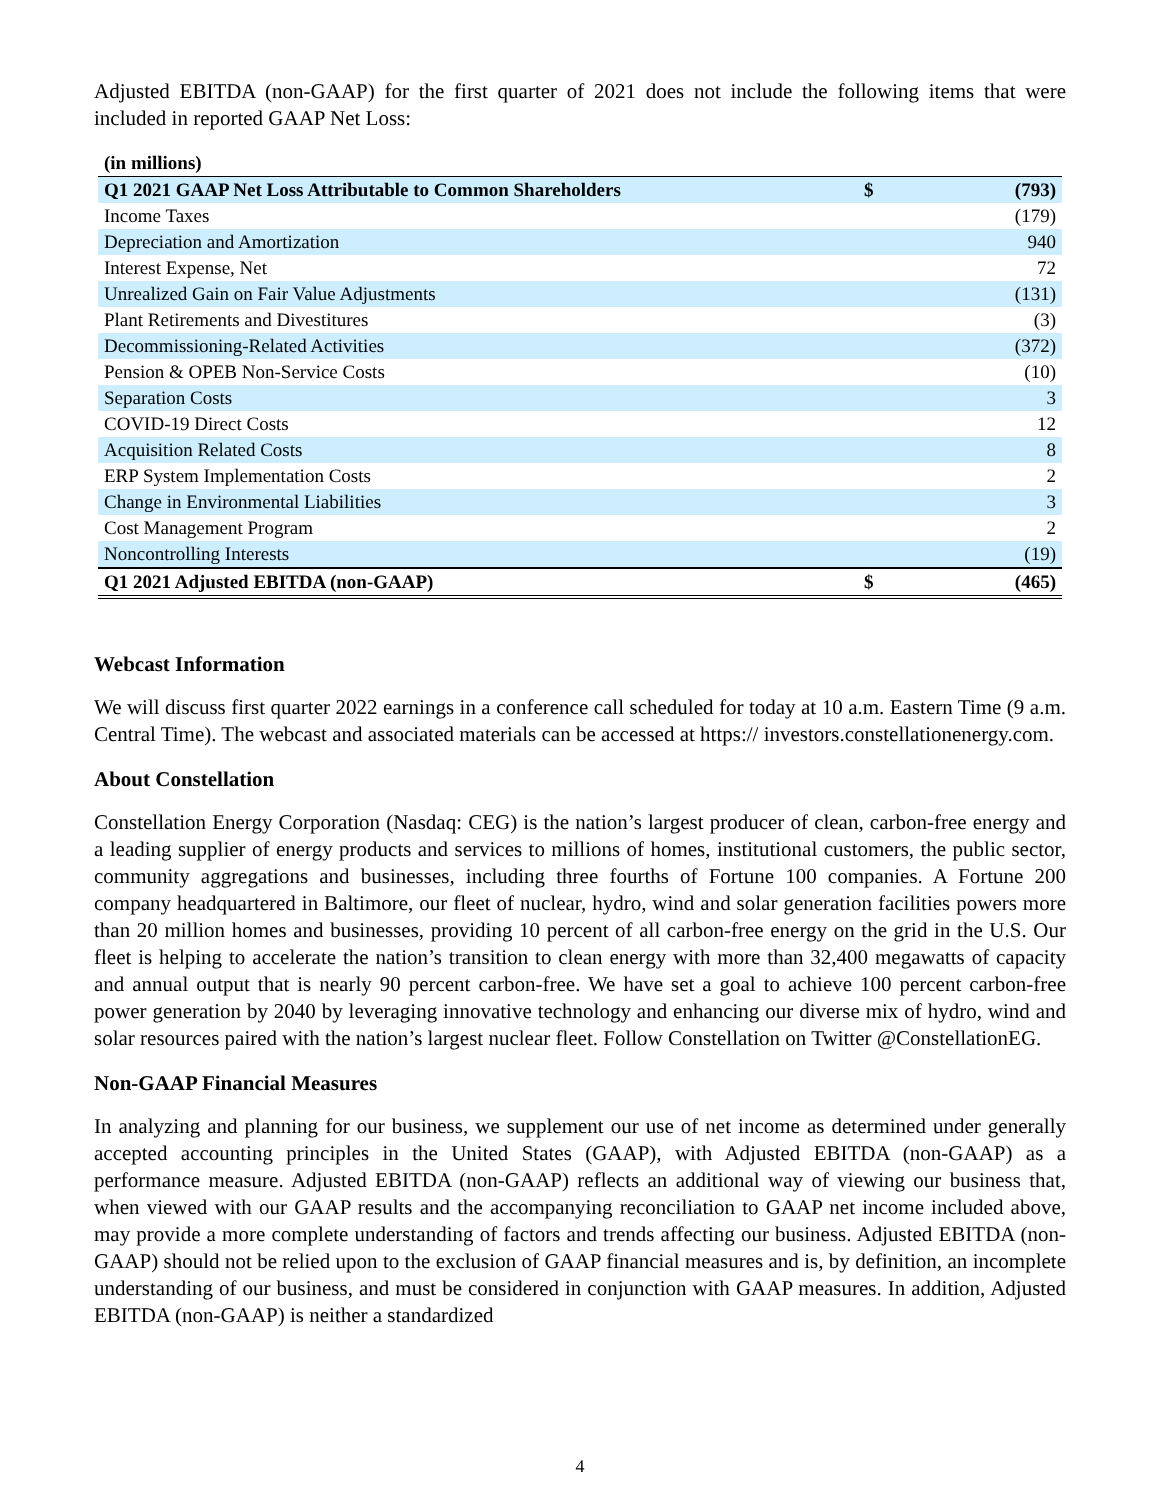Adjusted EBITDA (non-GAAP) for the first quarter of 2021 does not include the following items that were included in reported GAAP Net Loss:
| (in millions) | | |
| Q1 2021 GAAP Net Loss Attributable to Common Shareholders | $ | (793) |
| Income Taxes | | (179) |
| Depreciation and Amortization | | 940 |
| Interest Expense, Net | | 72 |
| Unrealized Gain on Fair Value Adjustments | | (131) |
| Plant Retirements and Divestitures | | (3) |
| Decommissioning-Related Activities | | (372) |
| Pension & OPEB Non-Service Costs | | (10) |
| Separation Costs | | 3 |
| COVID-19 Direct Costs | | 12 |
| Acquisition Related Costs | | 8 |
| ERP System Implementation Costs | | 2 |
| Change in Environmental Liabilities | | 3 |
| Cost Management Program | | 2 |
| Noncontrolling Interests | | (19) |
| Q1 2021 Adjusted EBITDA (non-GAAP) | $ | (465) |
Webcast Information
We will discuss first quarter 2022 earnings in a conference call scheduled for today at 10 a.m. Eastern Time (9 a.m. Central Time). The webcast and associated materials can be accessed at https:// investors.constellationenergy.com.
About Constellation
Constellation Energy Corporation (Nasdaq: CEG) is the nation’s largest producer of clean, carbon-free energy and a leading supplier of energy products and services to millions of homes, institutional customers, the public sector, community aggregations and businesses, including three fourths of Fortune 100 companies. A Fortune 200 company headquartered in Baltimore, our fleet of nuclear, hydro, wind and solar generation facilities powers more than 20 million homes and businesses, providing 10 percent of all carbon-free energy on the grid in the U.S. Our fleet is helping to accelerate the nation’s transition to clean energy with more than 32,400 megawatts of capacity and annual output that is nearly 90 percent carbon-free. We have set a goal to achieve 100 percent carbon-free power generation by 2040 by leveraging innovative technology and enhancing our diverse mix of hydro, wind and solar resources paired with the nation’s largest nuclear fleet. Follow Constellation on Twitter @ConstellationEG.
Non-GAAP Financial Measures
In analyzing and planning for our business, we supplement our use of net income as determined under generally accepted accounting principles in the United States (GAAP), with Adjusted EBITDA (non-GAAP) as a performance measure. Adjusted EBITDA (non-GAAP) reflects an additional way of viewing our business that, when viewed with our GAAP results and the accompanying reconciliation to GAAP net income included above, may provide a more complete understanding of factors and trends affecting our business. Adjusted EBITDA (non-GAAP) should not be relied upon to the exclusion of GAAP financial measures and is, by definition, an incomplete understanding of our business, and must be considered in conjunction with GAAP measures. In addition, Adjusted EBITDA (non-GAAP) is neither a standardized
4